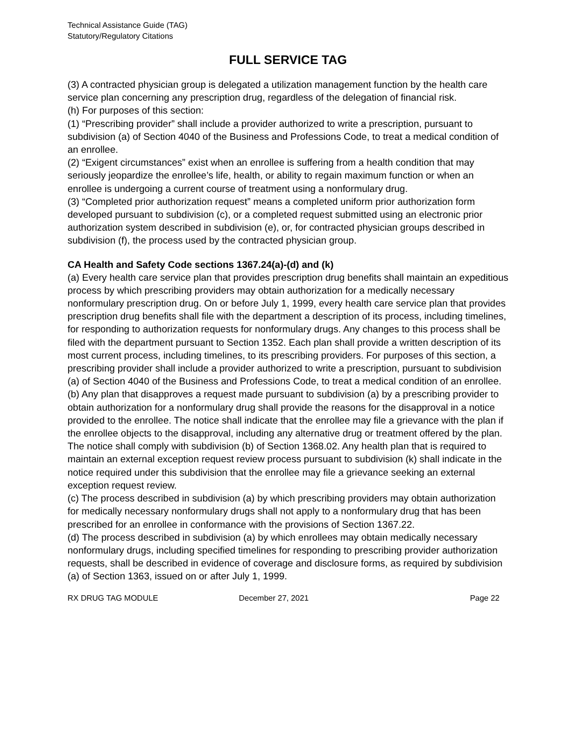Technical Assistance Guide (TAG)
Statutory/Regulatory Citations
FULL SERVICE TAG
(3) A contracted physician group is delegated a utilization management function by the health care service plan concerning any prescription drug, regardless of the delegation of financial risk.
(h) For purposes of this section:
(1) “Prescribing provider” shall include a provider authorized to write a prescription, pursuant to subdivision (a) of Section 4040 of the Business and Professions Code, to treat a medical condition of an enrollee.
(2) “Exigent circumstances” exist when an enrollee is suffering from a health condition that may seriously jeopardize the enrollee’s life, health, or ability to regain maximum function or when an enrollee is undergoing a current course of treatment using a nonformulary drug.
(3) “Completed prior authorization request” means a completed uniform prior authorization form developed pursuant to subdivision (c), or a completed request submitted using an electronic prior authorization system described in subdivision (e), or, for contracted physician groups described in subdivision (f), the process used by the contracted physician group.
CA Health and Safety Code sections 1367.24(a)-(d) and (k)
(a) Every health care service plan that provides prescription drug benefits shall maintain an expeditious process by which prescribing providers may obtain authorization for a medically necessary nonformulary prescription drug. On or before July 1, 1999, every health care service plan that provides prescription drug benefits shall file with the department a description of its process, including timelines, for responding to authorization requests for nonformulary drugs. Any changes to this process shall be filed with the department pursuant to Section 1352. Each plan shall provide a written description of its most current process, including timelines, to its prescribing providers. For purposes of this section, a prescribing provider shall include a provider authorized to write a prescription, pursuant to subdivision (a) of Section 4040 of the Business and Professions Code, to treat a medical condition of an enrollee.
(b) Any plan that disapproves a request made pursuant to subdivision (a) by a prescribing provider to obtain authorization for a nonformulary drug shall provide the reasons for the disapproval in a notice provided to the enrollee. The notice shall indicate that the enrollee may file a grievance with the plan if the enrollee objects to the disapproval, including any alternative drug or treatment offered by the plan. The notice shall comply with subdivision (b) of Section 1368.02. Any health plan that is required to maintain an external exception request review process pursuant to subdivision (k) shall indicate in the notice required under this subdivision that the enrollee may file a grievance seeking an external exception request review.
(c) The process described in subdivision (a) by which prescribing providers may obtain authorization for medically necessary nonformulary drugs shall not apply to a nonformulary drug that has been prescribed for an enrollee in conformance with the provisions of Section 1367.22.
(d) The process described in subdivision (a) by which enrollees may obtain medically necessary nonformulary drugs, including specified timelines for responding to prescribing provider authorization requests, shall be described in evidence of coverage and disclosure forms, as required by subdivision (a) of Section 1363, issued on or after July 1, 1999.
RX DRUG TAG MODULE December 27, 2021 Page 22